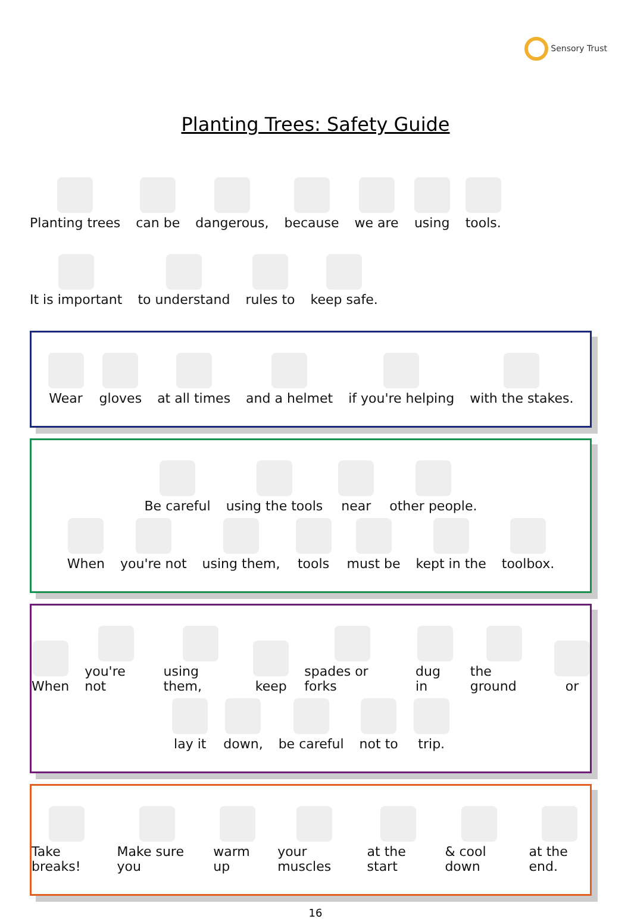Sensory Trust
Planting Trees: Safety Guide
Planting trees
can be
dangerous,
because
we are
using
tools.
It is important
to understand
rules to
keep safe.
Wear
gloves
at all times
and a helmet
if you're helping
with the stakes.
Be careful
using the tools
near
other people.
When
you're not
using them,
tools
must be
kept in the
toolbox.
When
you're not
using them,
keep
spades or forks
dug in
the ground
or
lay it
down,
be careful
not to
trip.
Take breaks!
Make sure you
warm up
your muscles
at the start
& cool down
at the end.
16